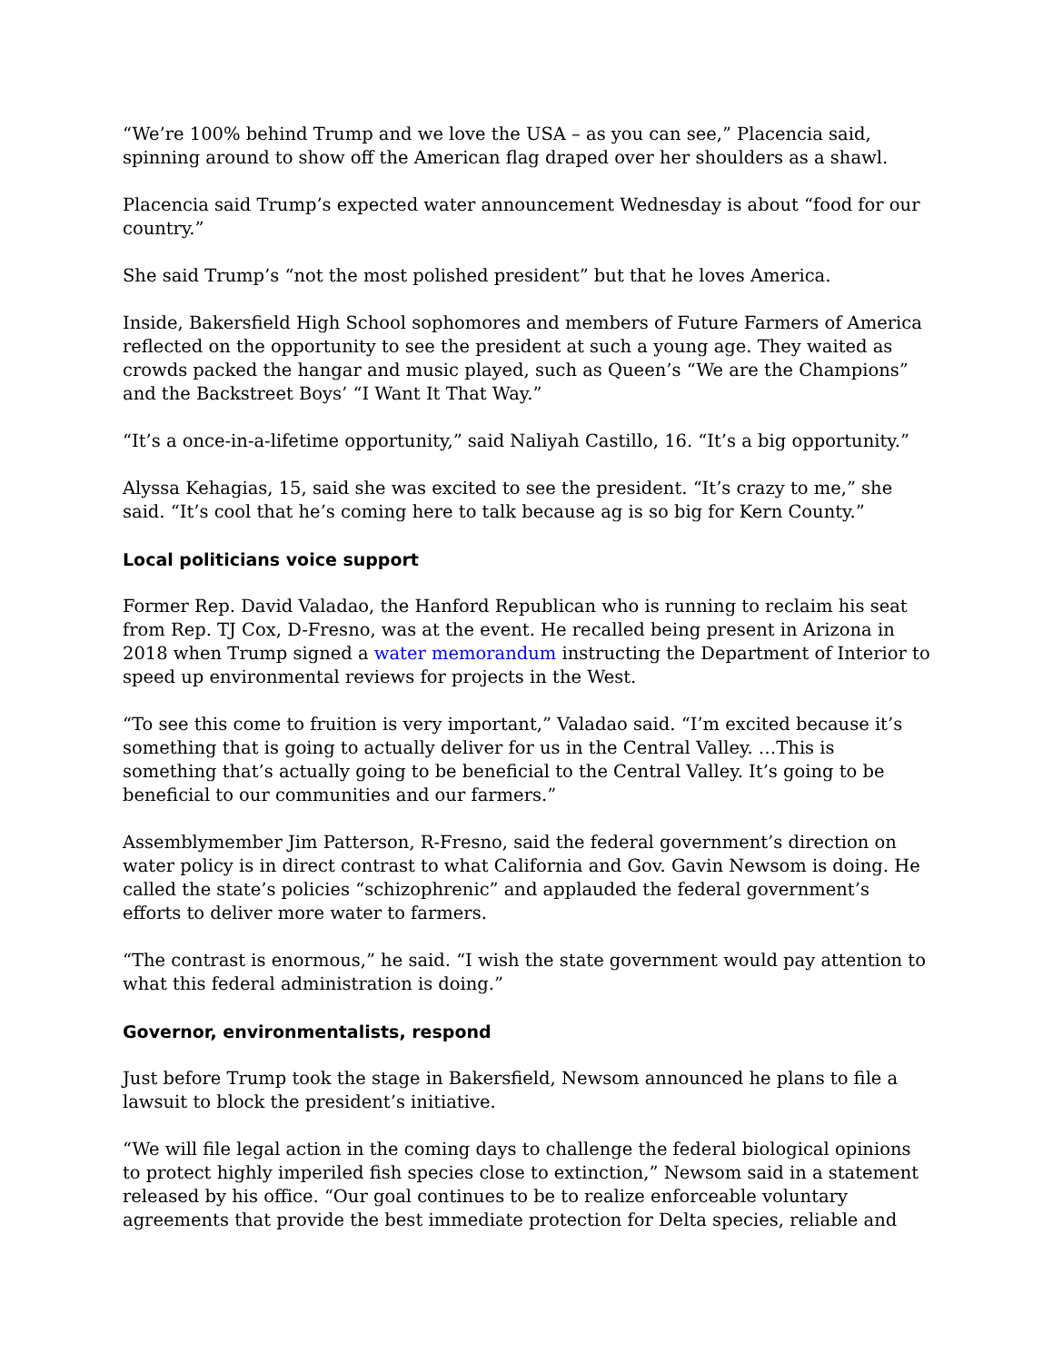“We’re 100% behind Trump and we love the USA – as you can see,” Placencia said, spinning around to show off the American flag draped over her shoulders as a shawl.
Placencia said Trump’s expected water announcement Wednesday is about “food for our country.”
She said Trump’s “not the most polished president” but that he loves America.
Inside, Bakersfield High School sophomores and members of Future Farmers of America reflected on the opportunity to see the president at such a young age. They waited as crowds packed the hangar and music played, such as Queen’s “We are the Champions” and the Backstreet Boys’ “I Want It That Way.”
“It’s a once-in-a-lifetime opportunity,” said Naliyah Castillo, 16. “It’s a big opportunity.”
Alyssa Kehagias, 15, said she was excited to see the president. “It’s crazy to me,” she said. “It’s cool that he’s coming here to talk because ag is so big for Kern County.”
Local politicians voice support
Former Rep. David Valadao, the Hanford Republican who is running to reclaim his seat from Rep. TJ Cox, D-Fresno, was at the event. He recalled being present in Arizona in 2018 when Trump signed a water memorandum instructing the Department of Interior to speed up environmental reviews for projects in the West.
“To see this come to fruition is very important,” Valadao said. “I’m excited because it’s something that is going to actually deliver for us in the Central Valley. …This is something that’s actually going to be beneficial to the Central Valley. It’s going to be beneficial to our communities and our farmers.”
Assemblymember Jim Patterson, R-Fresno, said the federal government’s direction on water policy is in direct contrast to what California and Gov. Gavin Newsom is doing. He called the state’s policies “schizophrenic” and applauded the federal government’s efforts to deliver more water to farmers.
“The contrast is enormous,” he said. “I wish the state government would pay attention to what this federal administration is doing.”
Governor, environmentalists, respond
Just before Trump took the stage in Bakersfield, Newsom announced he plans to file a lawsuit to block the president’s initiative.
“We will file legal action in the coming days to challenge the federal biological opinions to protect highly imperiled fish species close to extinction,” Newsom said in a statement released by his office. “Our goal continues to be to realize enforceable voluntary agreements that provide the best immediate protection for Delta species, reliable and